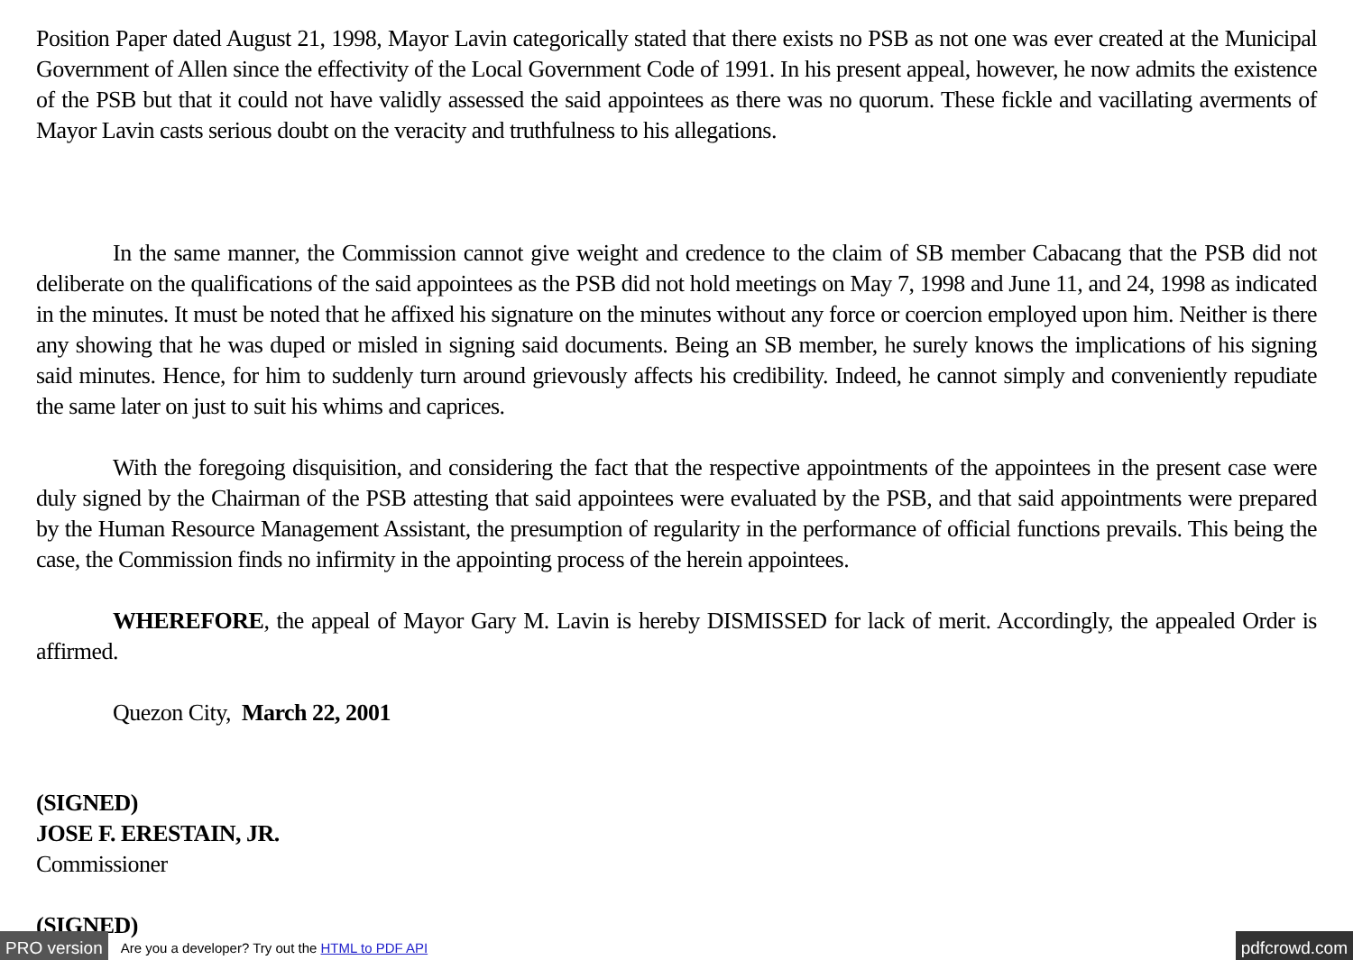Position Paper dated August 21, 1998, Mayor Lavin categorically stated that there exists no PSB as not one was ever created at the Municipal Government of Allen since the effectivity of the Local Government Code of 1991. In his present appeal, however, he now admits the existence of the PSB but that it could not have validly assessed the said appointees as there was no quorum. These fickle and vacillating averments of Mayor Lavin casts serious doubt on the veracity and truthfulness to his allegations.
In the same manner, the Commission cannot give weight and credence to the claim of SB member Cabacang that the PSB did not deliberate on the qualifications of the said appointees as the PSB did not hold meetings on May 7, 1998 and June 11, and 24, 1998 as indicated in the minutes. It must be noted that he affixed his signature on the minutes without any force or coercion employed upon him. Neither is there any showing that he was duped or misled in signing said documents. Being an SB member, he surely knows the implications of his signing said minutes. Hence, for him to suddenly turn around grievously affects his credibility. Indeed, he cannot simply and conveniently repudiate the same later on just to suit his whims and caprices.
With the foregoing disquisition, and considering the fact that the respective appointments of the appointees in the present case were duly signed by the Chairman of the PSB attesting that said appointees were evaluated by the PSB, and that said appointments were prepared by the Human Resource Management Assistant, the presumption of regularity in the performance of official functions prevails. This being the case, the Commission finds no infirmity in the appointing process of the herein appointees.
WHEREFORE, the appeal of Mayor Gary M. Lavin is hereby DISMISSED for lack of merit. Accordingly, the appealed Order is affirmed.
Quezon City, March 22, 2001
(SIGNED)
JOSE F. ERESTAIN, JR.
Commissioner
(SIGNED)
PRO version Are you a developer? Try out the HTML to PDF API pdfcrowd.com